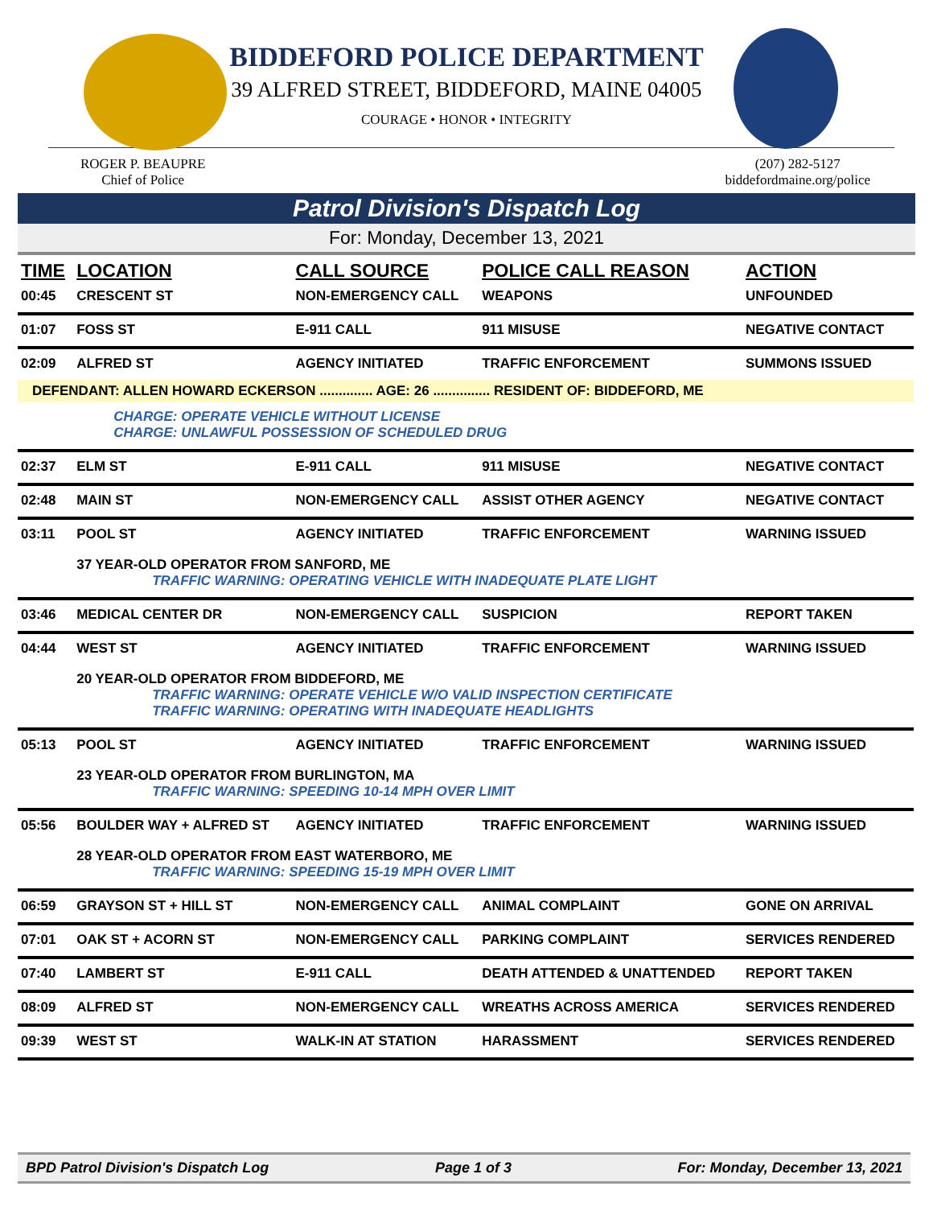BIDDEFORD POLICE DEPARTMENT
39 ALFRED STREET, BIDDEFORD, MAINE 04005
COURAGE • HONOR • INTEGRITY
ROGER P. BEAUPRE
Chief of Police
(207) 282-5127
biddefordmaine.org/police
Patrol Division's Dispatch Log
For: Monday, December 13, 2021
| TIME | LOCATION | CALL SOURCE | POLICE CALL REASON | ACTION |
| --- | --- | --- | --- | --- |
| 00:45 | CRESCENT ST | NON-EMERGENCY CALL | WEAPONS | UNFOUNDED |
| 01:07 | FOSS ST | E-911 CALL | 911 MISUSE | NEGATIVE CONTACT |
| 02:09 | ALFRED ST | AGENCY INITIATED | TRAFFIC ENFORCEMENT | SUMMONS ISSUED |
| DEFENDANT: ALLEN HOWARD ECKERSON .............. AGE: 26 ............... RESIDENT OF: BIDDEFORD, ME | | | | |
| | CHARGE: OPERATE VEHICLE WITHOUT LICENSE CHARGE: UNLAWFUL POSSESSION OF SCHEDULED DRUG | | | |
| 02:37 | ELM ST | E-911 CALL | 911 MISUSE | NEGATIVE CONTACT |
| 02:48 | MAIN ST | NON-EMERGENCY CALL | ASSIST OTHER AGENCY | NEGATIVE CONTACT |
| 03:11 | POOL ST | AGENCY INITIATED | TRAFFIC ENFORCEMENT | WARNING ISSUED |
| | 37 YEAR-OLD OPERATOR FROM SANFORD, ME TRAFFIC WARNING: OPERATING VEHICLE WITH INADEQUATE PLATE LIGHT | | | |
| 03:46 | MEDICAL CENTER DR | NON-EMERGENCY CALL | SUSPICION | REPORT TAKEN |
| 04:44 | WEST ST | AGENCY INITIATED | TRAFFIC ENFORCEMENT | WARNING ISSUED |
| | 20 YEAR-OLD OPERATOR FROM BIDDEFORD, ME TRAFFIC WARNING: OPERATE VEHICLE W/O VALID INSPECTION CERTIFICATE TRAFFIC WARNING: OPERATING WITH INADEQUATE HEADLIGHTS | | | |
| 05:13 | POOL ST | AGENCY INITIATED | TRAFFIC ENFORCEMENT | WARNING ISSUED |
| | 23 YEAR-OLD OPERATOR FROM BURLINGTON, MA TRAFFIC WARNING: SPEEDING 10-14 MPH OVER LIMIT | | | |
| 05:56 | BOULDER WAY + ALFRED ST | AGENCY INITIATED | TRAFFIC ENFORCEMENT | WARNING ISSUED |
| | 28 YEAR-OLD OPERATOR FROM EAST WATERBORO, ME TRAFFIC WARNING: SPEEDING 15-19 MPH OVER LIMIT | | | |
| 06:59 | GRAYSON ST + HILL ST | NON-EMERGENCY CALL | ANIMAL COMPLAINT | GONE ON ARRIVAL |
| 07:01 | OAK ST + ACORN ST | NON-EMERGENCY CALL | PARKING COMPLAINT | SERVICES RENDERED |
| 07:40 | LAMBERT ST | E-911 CALL | DEATH ATTENDED & UNATTENDED | REPORT TAKEN |
| 08:09 | ALFRED ST | NON-EMERGENCY CALL | WREATHS ACROSS AMERICA | SERVICES RENDERED |
| 09:39 | WEST ST | WALK-IN AT STATION | HARASSMENT | SERVICES RENDERED |
BPD Patrol Division's Dispatch Log Page 1 of 3 For: Monday, December 13, 2021